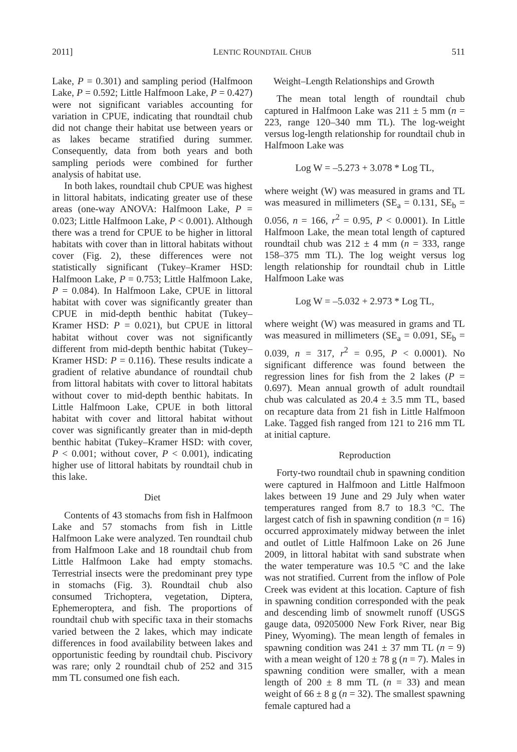2011] LENTIC ROUNDTAIL CHUB 511
Lake, P = 0.301) and sampling period (Halfmoon Lake, P = 0.592; Little Halfmoon Lake, P = 0.427) were not significant variables accounting for variation in CPUE, indicating that roundtail chub did not change their habitat use between years or as lakes became stratified during summer. Consequently, data from both years and both sampling periods were combined for further analysis of habitat use.
In both lakes, roundtail chub CPUE was highest in littoral habitats, indicating greater use of these areas (one-way ANOVA: Halfmoon Lake, P = 0.023; Little Halfmoon Lake, P < 0.001). Although there was a trend for CPUE to be higher in littoral habitats with cover than in littoral habitats without cover (Fig. 2), these differences were not statistically significant (Tukey–Kramer HSD: Halfmoon Lake, P = 0.753; Little Halfmoon Lake, P = 0.084). In Halfmoon Lake, CPUE in littoral habitat with cover was significantly greater than CPUE in mid-depth benthic habitat (Tukey–Kramer HSD: P = 0.021), but CPUE in littoral habitat without cover was not significantly different from mid-depth benthic habitat (Tukey–Kramer HSD: P = 0.116). These results indicate a gradient of relative abundance of roundtail chub from littoral habitats with cover to littoral habitats without cover to mid-depth benthic habitats. In Little Halfmoon Lake, CPUE in both littoral habitat with cover and littoral habitat without cover was significantly greater than in mid-depth benthic habitat (Tukey–Kramer HSD: with cover, P < 0.001; without cover, P < 0.001), indicating higher use of littoral habitats by roundtail chub in this lake.
Diet
Contents of 43 stomachs from fish in Halfmoon Lake and 57 stomachs from fish in Little Halfmoon Lake were analyzed. Ten roundtail chub from Halfmoon Lake and 18 roundtail chub from Little Halfmoon Lake had empty stomachs. Terrestrial insects were the predominant prey type in stomachs (Fig. 3). Roundtail chub also consumed Trichoptera, vegetation, Diptera, Ephemeroptera, and fish. The proportions of roundtail chub with specific taxa in their stomachs varied between the 2 lakes, which may indicate differences in food availability between lakes and opportunistic feeding by roundtail chub. Piscivory was rare; only 2 roundtail chub of 252 and 315 mm TL consumed one fish each.
Weight–Length Relationships and Growth
The mean total length of roundtail chub captured in Halfmoon Lake was 211 ± 5 mm (n = 223, range 120–340 mm TL). The log-weight versus log-length relationship for roundtail chub in Halfmoon Lake was
Log W = –5.273 + 3.078 * Log TL,
where weight (W) was measured in grams and TL was measured in millimeters (SE<sub>a</sub> = 0.131, SE<sub>b</sub> = 0.056, n = 166, r<sup>2</sup> = 0.95, P < 0.0001). In Little Halfmoon Lake, the mean total length of captured roundtail chub was 212 ± 4 mm (n = 333, range 158–375 mm TL). The log weight versus log length relationship for roundtail chub in Little Halfmoon Lake was
Log W = –5.032 + 2.973 * Log TL,
where weight (W) was measured in grams and TL was measured in millimeters (SE<sub>a</sub> = 0.091, SE<sub>b</sub> = 0.039, n = 317, r<sup>2</sup> = 0.95, P < 0.0001). No significant difference was found between the regression lines for fish from the 2 lakes (P = 0.697). Mean annual growth of adult roundtail chub was calculated as 20.4 ± 3.5 mm TL, based on recapture data from 21 fish in Little Halfmoon Lake. Tagged fish ranged from 121 to 216 mm TL at initial capture.
Reproduction
Forty-two roundtail chub in spawning condition were captured in Halfmoon and Little Halfmoon lakes between 19 June and 29 July when water temperatures ranged from 8.7 to 18.3 °C. The largest catch of fish in spawning condition (n = 16) occurred approximately midway between the inlet and outlet of Little Halfmoon Lake on 26 June 2009, in littoral habitat with sand substrate when the water temperature was 10.5 °C and the lake was not stratified. Current from the inflow of Pole Creek was evident at this location. Capture of fish in spawning condition corresponded with the peak and descending limb of snowmelt runoff (USGS gauge data, 09205000 New Fork River, near Big Piney, Wyoming). The mean length of females in spawning condition was 241 ± 37 mm TL (n = 9) with a mean weight of 120 ± 78 g (n = 7). Males in spawning condition were smaller, with a mean length of 200 ± 8 mm TL (n = 33) and mean weight of 66 ± 8 g (n = 32). The smallest spawning female captured had a